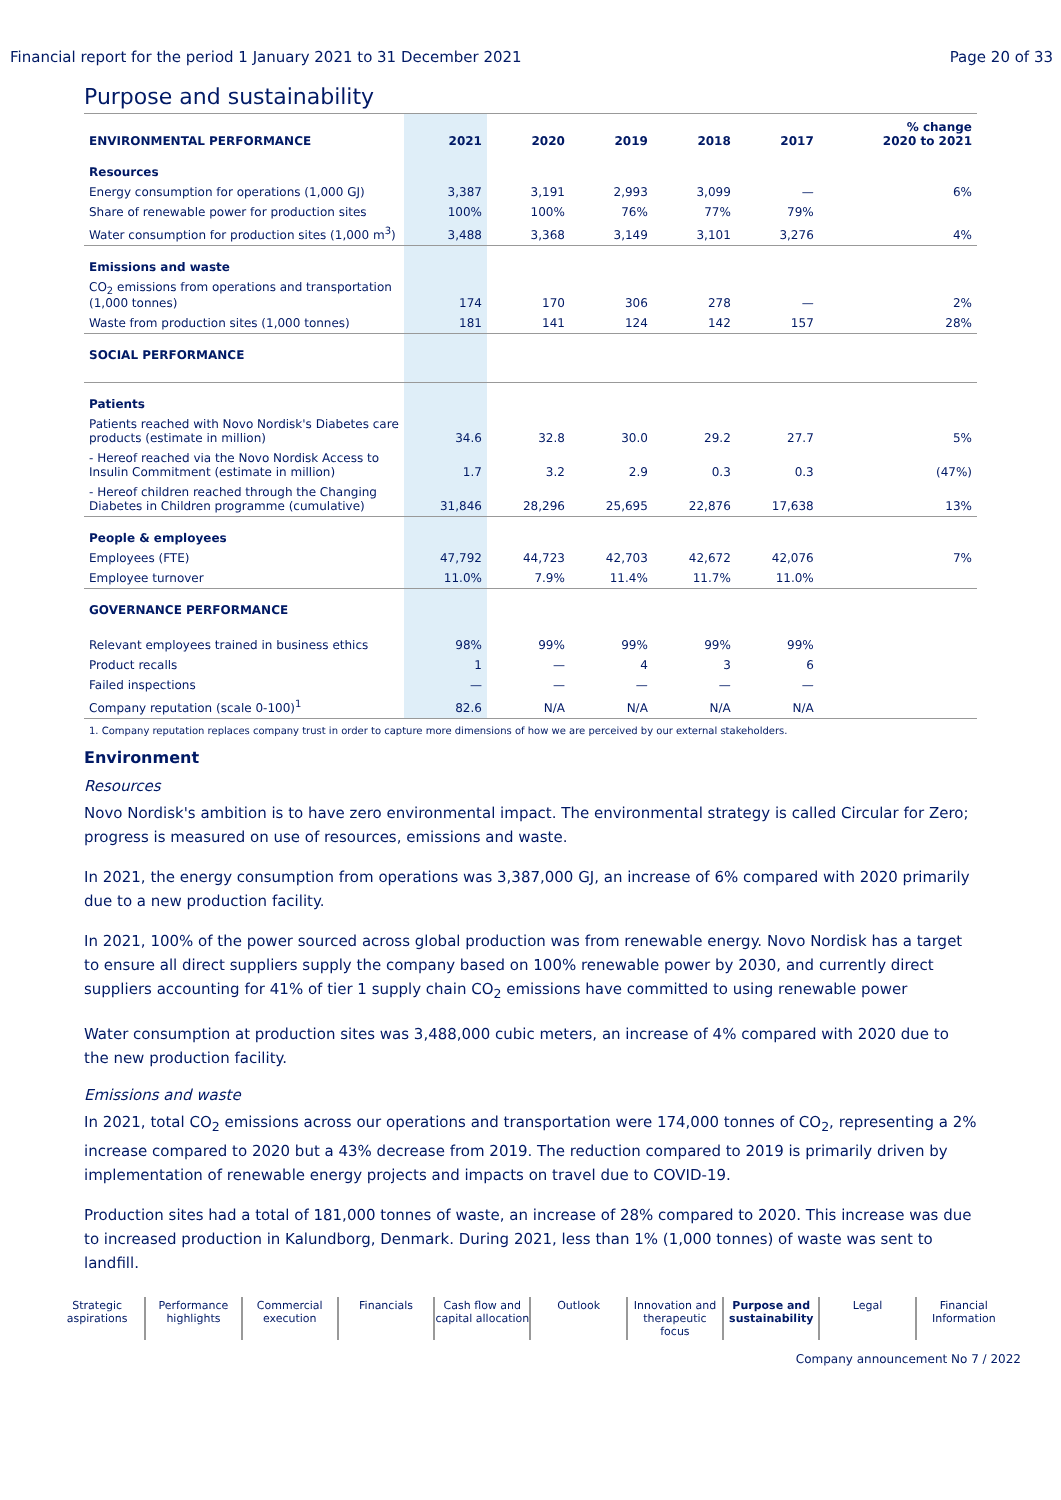Financial report for the period 1 January 2021 to 31 December 2021 Page 20 of 33
Purpose and sustainability
| ENVIRONMENTAL PERFORMANCE | 2021 | 2020 | 2019 | 2018 | 2017 | % change 2020 to 2021 |
| --- | --- | --- | --- | --- | --- | --- |
| Resources | | | | | | |
| Energy consumption for operations (1,000 GJ) | 3,387 | 3,191 | 2,993 | 3,099 | — | 6% |
| Share of renewable power for production sites | 100% | 100% | 76% | 77% | 79% | |
| Water consumption for production sites (1,000 m<sup>3</sup>) | 3,488 | 3,368 | 3,149 | 3,101 | 3,276 | 4% |
| Emissions and waste | | | | | | |
| CO<sub>2</sub> emissions from operations and transportation (1,000 tonnes) | 174 | 170 | 306 | 278 | — | 2% |
| Waste from production sites (1,000 tonnes) | 181 | 141 | 124 | 142 | 157 | 28% |
| SOCIAL PERFORMANCE | | | | | | |
| Patients | | | | | | |
| Patients reached with Novo Nordisk's Diabetes care products (estimate in million) | 34.6 | 32.8 | 30.0 | 29.2 | 27.7 | 5% |
| - Hereof reached via the Novo Nordisk Access to Insulin Commitment (estimate in million) | 1.7 | 3.2 | 2.9 | 0.3 | 0.3 | (47%) |
| - Hereof children reached through the Changing Diabetes in Children programme (cumulative) | 31,846 | 28,296 | 25,695 | 22,876 | 17,638 | 13% |
| People & employees | | | | | | |
| Employees (FTE) | 47,792 | 44,723 | 42,703 | 42,672 | 42,076 | 7% |
| Employee turnover | 11.0% | 7.9% | 11.4% | 11.7% | 11.0% | |
| GOVERNANCE PERFORMANCE | | | | | | |
| Relevant employees trained in business ethics | 98% | 99% | 99% | 99% | 99% | |
| Product recalls | 1 | — | 4 | 3 | 6 | |
| Failed inspections | — | — | — | — | — | |
| Company reputation (scale 0-100)<sup>1</sup> | 82.6 | N/A | N/A | N/A | N/A | |
1. Company reputation replaces company trust in order to capture more dimensions of how we are perceived by our external stakeholders.
Environment
Resources
Novo Nordisk's ambition is to have zero environmental impact. The environmental strategy is called Circular for Zero; progress is measured on use of resources, emissions and waste.
In 2021, the energy consumption from operations was 3,387,000 GJ, an increase of 6% compared with 2020 primarily due to a new production facility.
In 2021, 100% of the power sourced across global production was from renewable energy. Novo Nordisk has a target to ensure all direct suppliers supply the company based on 100% renewable power by 2030, and currently direct suppliers accounting for 41% of tier 1 supply chain CO<sub>2</sub> emissions have committed to using renewable power
Water consumption at production sites was 3,488,000 cubic meters, an increase of 4% compared with 2020 due to the new production facility.
Emissions and waste
In 2021, total CO<sub>2</sub> emissions across our operations and transportation were 174,000 tonnes of CO<sub>2</sub>, representing a 2% increase compared to 2020 but a 43% decrease from 2019. The reduction compared to 2019 is primarily driven by implementation of renewable energy projects and impacts on travel due to COVID-19.
Production sites had a total of 181,000 tonnes of waste, an increase of 28% compared to 2020. This increase was due to increased production in Kalundborg, Denmark. During 2021, less than 1% (1,000 tonnes) of waste was sent to landfill.
Strategic
aspirations
Performance
highlights
Commercial
execution
Financials Cash flow and
capital allocation
Outlook Innovation and
therapeutic focus
Purpose and
sustainability
Legal Financial
Information
Company announcement No 7 / 2022